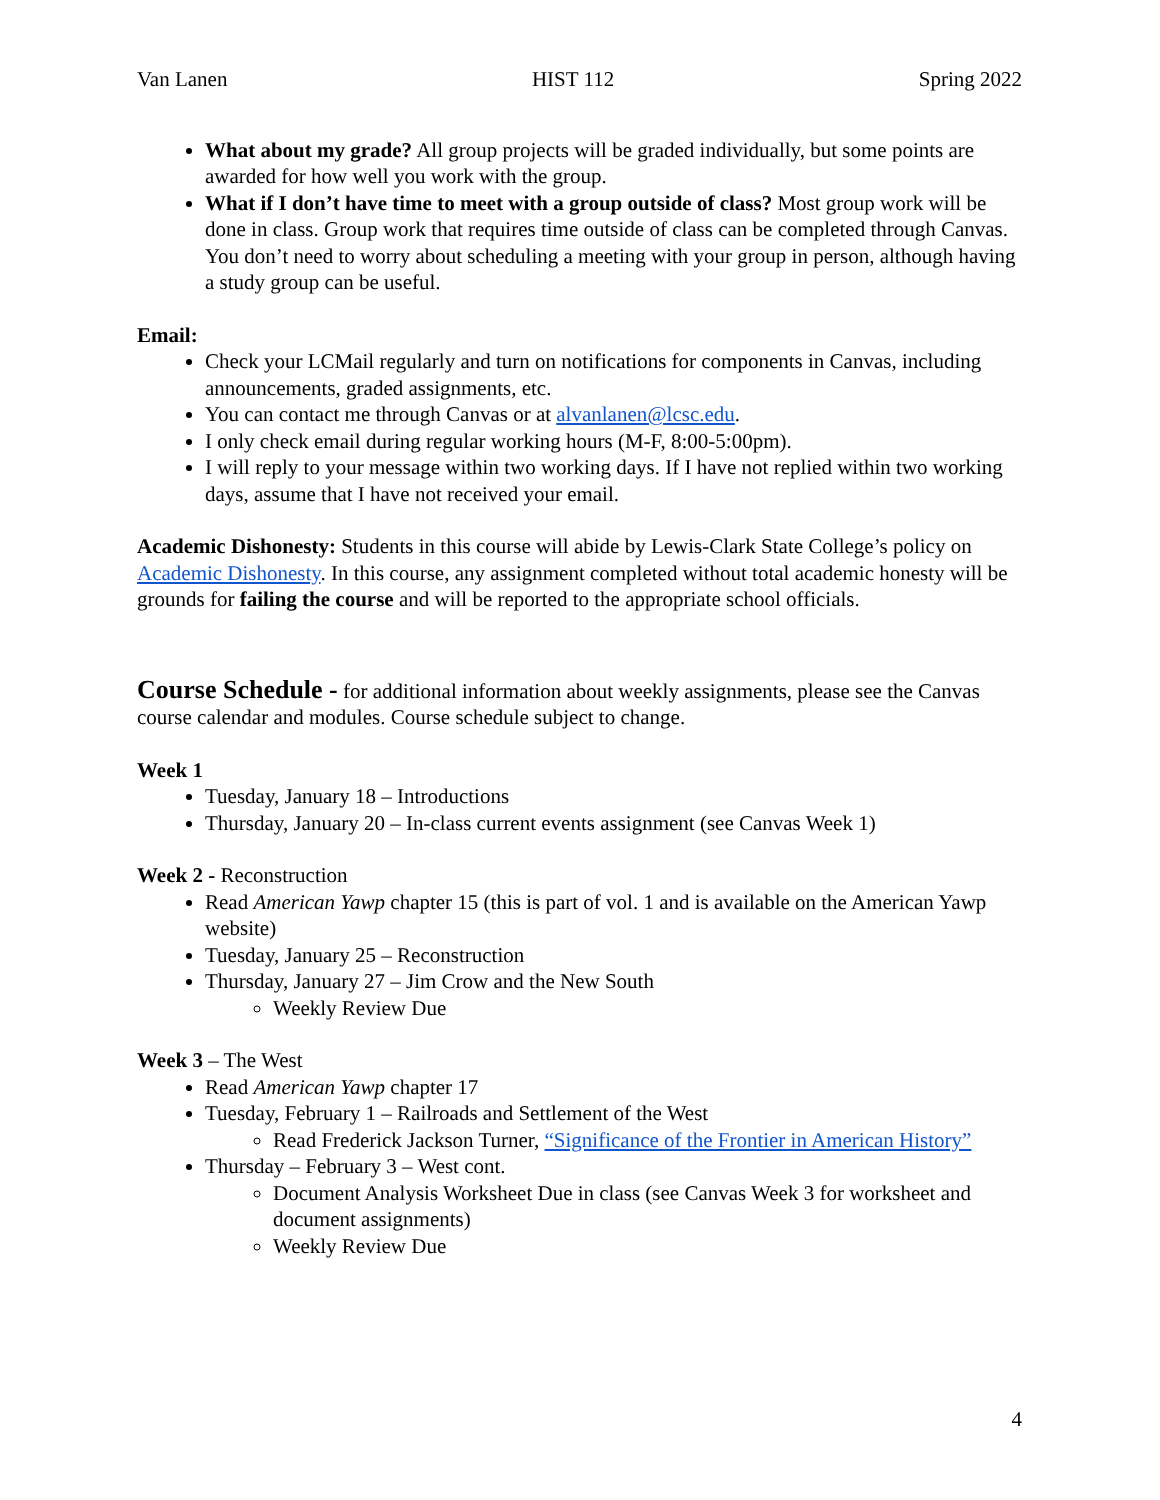Van Lanen HIST 112 Spring 2022
What about my grade? All group projects will be graded individually, but some points are awarded for how well you work with the group.
What if I don’t have time to meet with a group outside of class? Most group work will be done in class. Group work that requires time outside of class can be completed through Canvas. You don’t need to worry about scheduling a meeting with your group in person, although having a study group can be useful.
Email:
Check your LCMail regularly and turn on notifications for components in Canvas, including announcements, graded assignments, etc.
You can contact me through Canvas or at alvanlanen@lcsc.edu.
I only check email during regular working hours (M-F, 8:00-5:00pm).
I will reply to your message within two working days. If I have not replied within two working days, assume that I have not received your email.
Academic Dishonesty: Students in this course will abide by Lewis-Clark State College’s policy on Academic Dishonesty. In this course, any assignment completed without total academic honesty will be grounds for failing the course and will be reported to the appropriate school officials.
Course Schedule - for additional information about weekly assignments, please see the Canvas course calendar and modules. Course schedule subject to change.
Week 1
Tuesday, January 18 – Introductions
Thursday, January 20 – In-class current events assignment (see Canvas Week 1)
Week 2 - Reconstruction
Read American Yawp chapter 15 (this is part of vol. 1 and is available on the American Yawp website)
Tuesday, January 25 – Reconstruction
Thursday, January 27 – Jim Crow and the New South
Weekly Review Due
Week 3 – The West
Read American Yawp chapter 17
Tuesday, February 1 – Railroads and Settlement of the West
Read Frederick Jackson Turner, “Significance of the Frontier in American History”
Thursday – February 3 – West cont.
Document Analysis Worksheet Due in class (see Canvas Week 3 for worksheet and document assignments)
Weekly Review Due
4